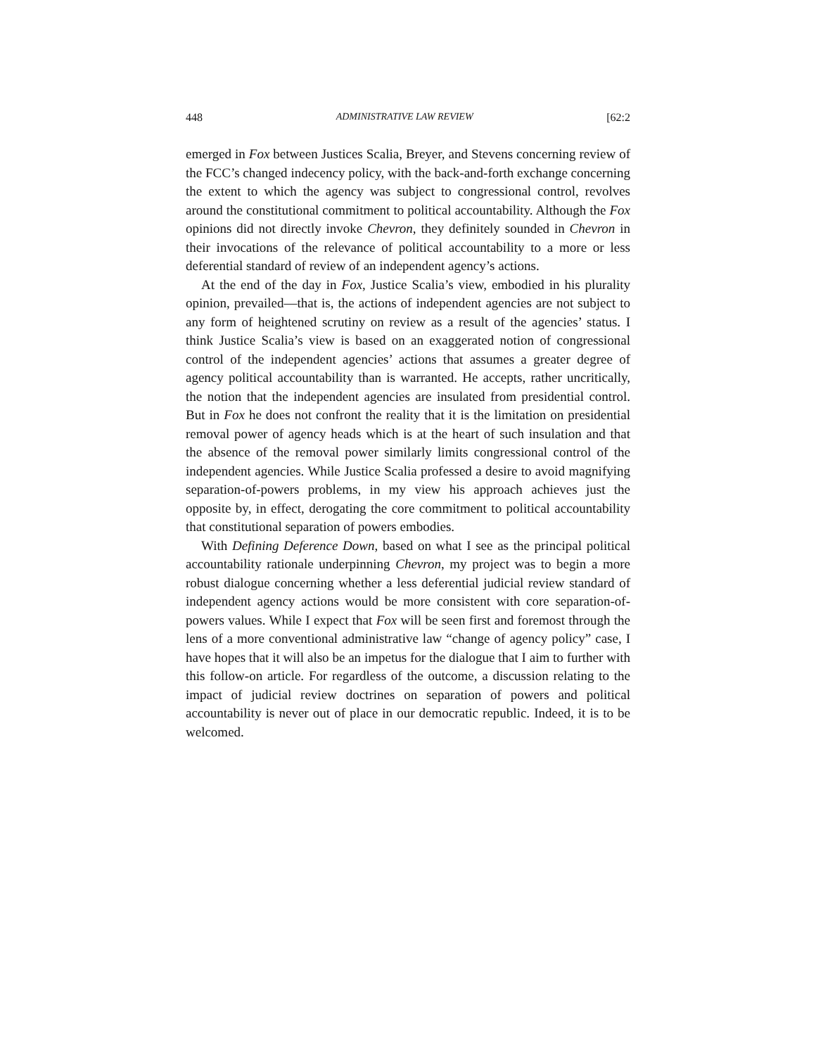448 ADMINISTRATIVE LAW REVIEW [62:2
emerged in Fox between Justices Scalia, Breyer, and Stevens concerning review of the FCC’s changed indecency policy, with the back-and-forth exchange concerning the extent to which the agency was subject to congressional control, revolves around the constitutional commitment to political accountability. Although the Fox opinions did not directly invoke Chevron, they definitely sounded in Chevron in their invocations of the relevance of political accountability to a more or less deferential standard of review of an independent agency’s actions.
At the end of the day in Fox, Justice Scalia’s view, embodied in his plurality opinion, prevailed—that is, the actions of independent agencies are not subject to any form of heightened scrutiny on review as a result of the agencies’ status. I think Justice Scalia’s view is based on an exaggerated notion of congressional control of the independent agencies’ actions that assumes a greater degree of agency political accountability than is warranted. He accepts, rather uncritically, the notion that the independent agencies are insulated from presidential control. But in Fox he does not confront the reality that it is the limitation on presidential removal power of agency heads which is at the heart of such insulation and that the absence of the removal power similarly limits congressional control of the independent agencies. While Justice Scalia professed a desire to avoid magnifying separation-of-powers problems, in my view his approach achieves just the opposite by, in effect, derogating the core commitment to political accountability that constitutional separation of powers embodies.
With Defining Deference Down, based on what I see as the principal political accountability rationale underpinning Chevron, my project was to begin a more robust dialogue concerning whether a less deferential judicial review standard of independent agency actions would be more consistent with core separation-of-powers values. While I expect that Fox will be seen first and foremost through the lens of a more conventional administrative law “change of agency policy” case, I have hopes that it will also be an impetus for the dialogue that I aim to further with this follow-on article. For regardless of the outcome, a discussion relating to the impact of judicial review doctrines on separation of powers and political accountability is never out of place in our democratic republic. Indeed, it is to be welcomed.